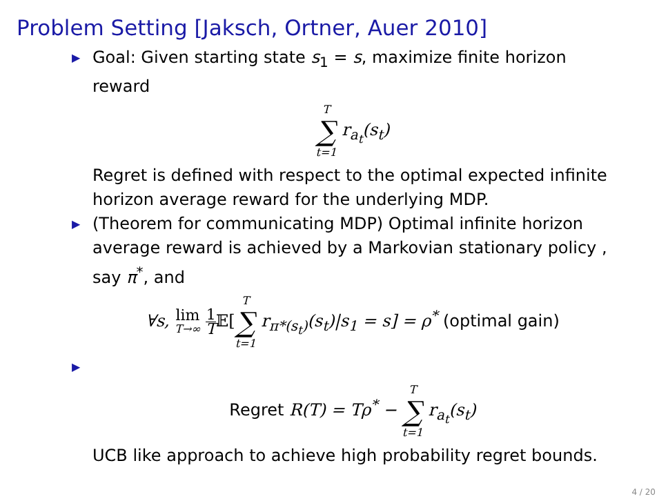Problem Setting [Jaksch, Ortner, Auer 2010]
▶ Goal: Given starting state s<sub>1</sub> = s, maximize finite horizon reward
T ∑ t=1 r<sub>a<sub>t</sub></sub>(s<sub>t</sub>)
Regret is defined with respect to the optimal expected infinite horizon average reward for the underlying MDP.
▶ (Theorem for communicating MDP) Optimal infinite horizon average reward is achieved by a Markovian stationary policy , say π<sup>*</sup>, and
∀s, lim T→∞ 1 T 𝔼[T ∑ t=1 r<sub>π*(s<sub>t</sub>)</sub>(s<sub>t</sub>)|s<sub>1</sub> = s] = ρ<sup>*</sup> (optimal gain)
▶
Regret R(T) = Tρ<sup>*</sup> − T ∑ t=1 r<sub>a<sub>t</sub></sub>(s<sub>t</sub>)
UCB like approach to achieve high probability regret bounds.
4 / 20